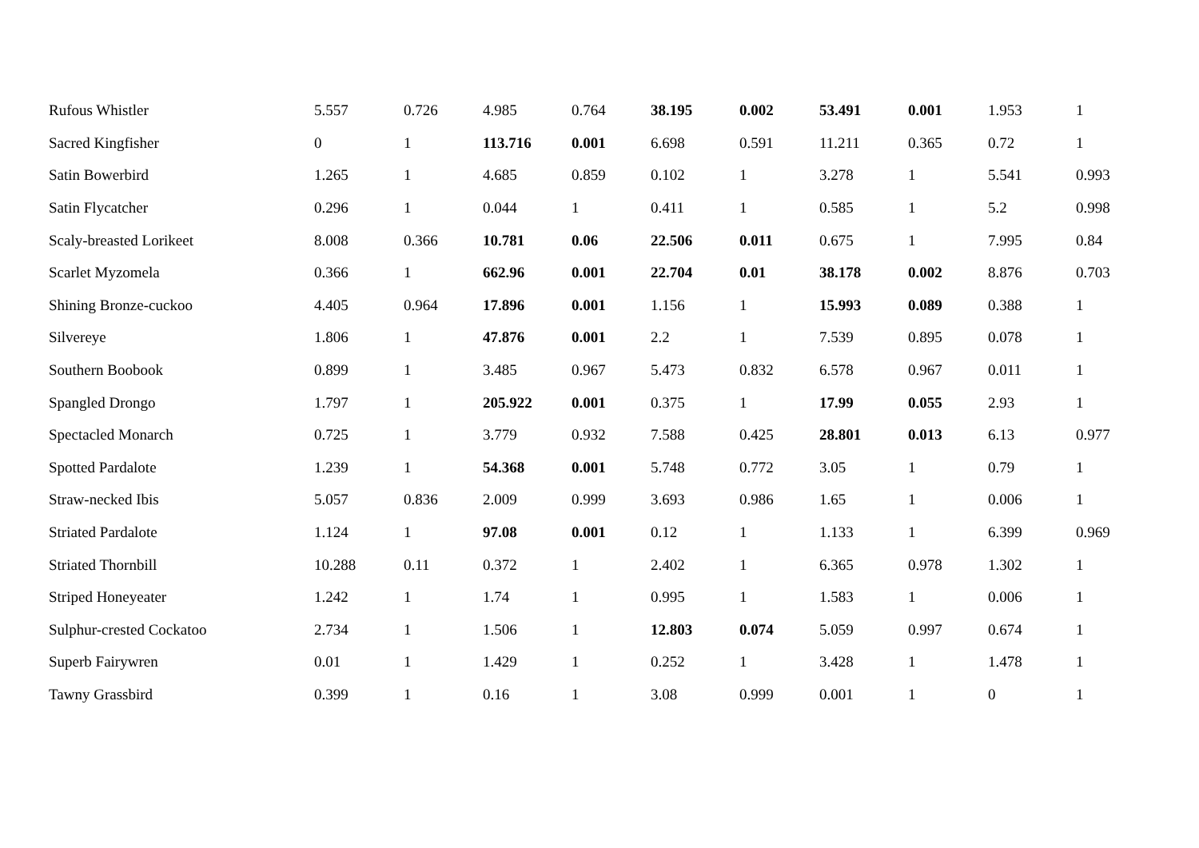| Rufous Whistler | 5.557 | 0.726 | 4.985 | 0.764 | 38.195 | 0.002 | 53.491 | 0.001 | 1.953 | 1 |
| Sacred Kingfisher | 0 | 1 | 113.716 | 0.001 | 6.698 | 0.591 | 11.211 | 0.365 | 0.72 | 1 |
| Satin Bowerbird | 1.265 | 1 | 4.685 | 0.859 | 0.102 | 1 | 3.278 | 1 | 5.541 | 0.993 |
| Satin Flycatcher | 0.296 | 1 | 0.044 | 1 | 0.411 | 1 | 0.585 | 1 | 5.2 | 0.998 |
| Scaly-breasted Lorikeet | 8.008 | 0.366 | 10.781 | 0.06 | 22.506 | 0.011 | 0.675 | 1 | 7.995 | 0.84 |
| Scarlet Myzomela | 0.366 | 1 | 662.96 | 0.001 | 22.704 | 0.01 | 38.178 | 0.002 | 8.876 | 0.703 |
| Shining Bronze-cuckoo | 4.405 | 0.964 | 17.896 | 0.001 | 1.156 | 1 | 15.993 | 0.089 | 0.388 | 1 |
| Silvereye | 1.806 | 1 | 47.876 | 0.001 | 2.2 | 1 | 7.539 | 0.895 | 0.078 | 1 |
| Southern Boobook | 0.899 | 1 | 3.485 | 0.967 | 5.473 | 0.832 | 6.578 | 0.967 | 0.011 | 1 |
| Spangled Drongo | 1.797 | 1 | 205.922 | 0.001 | 0.375 | 1 | 17.99 | 0.055 | 2.93 | 1 |
| Spectacled Monarch | 0.725 | 1 | 3.779 | 0.932 | 7.588 | 0.425 | 28.801 | 0.013 | 6.13 | 0.977 |
| Spotted Pardalote | 1.239 | 1 | 54.368 | 0.001 | 5.748 | 0.772 | 3.05 | 1 | 0.79 | 1 |
| Straw-necked Ibis | 5.057 | 0.836 | 2.009 | 0.999 | 3.693 | 0.986 | 1.65 | 1 | 0.006 | 1 |
| Striated Pardalote | 1.124 | 1 | 97.08 | 0.001 | 0.12 | 1 | 1.133 | 1 | 6.399 | 0.969 |
| Striated Thornbill | 10.288 | 0.11 | 0.372 | 1 | 2.402 | 1 | 6.365 | 0.978 | 1.302 | 1 |
| Striped Honeyeater | 1.242 | 1 | 1.74 | 1 | 0.995 | 1 | 1.583 | 1 | 0.006 | 1 |
| Sulphur-crested Cockatoo | 2.734 | 1 | 1.506 | 1 | 12.803 | 0.074 | 5.059 | 0.997 | 0.674 | 1 |
| Superb Fairywren | 0.01 | 1 | 1.429 | 1 | 0.252 | 1 | 3.428 | 1 | 1.478 | 1 |
| Tawny Grassbird | 0.399 | 1 | 0.16 | 1 | 3.08 | 0.999 | 0.001 | 1 | 0 | 1 |